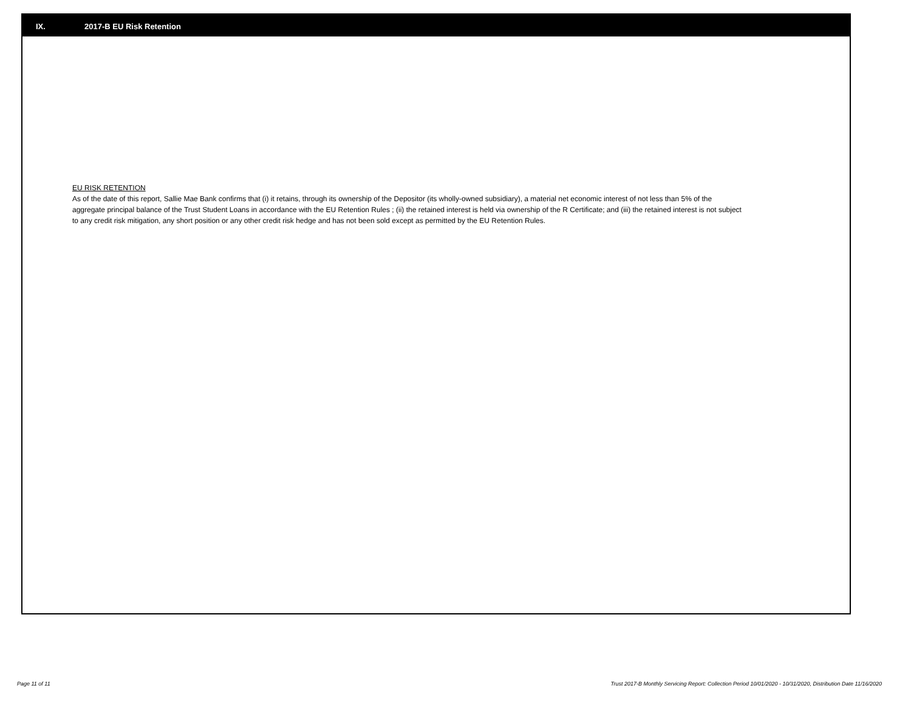IX. 2017-B EU Risk Retention
EU RISK RETENTION
As of the date of this report, Sallie Mae Bank confirms that (i) it retains, through its ownership of the Depositor (its wholly-owned subsidiary), a material net economic interest of not less than 5% of the aggregate principal balance of the Trust Student Loans in accordance with the EU Retention Rules ; (ii) the retained interest is held via ownership of the R Certificate; and (iii) the retained interest is not subject to any credit risk mitigation, any short position or any other credit risk hedge and has not been sold except as permitted by the EU Retention Rules.
Page 11 of 11 Trust 2017-B Monthly Servicing Report: Collection Period 10/01/2020 - 10/31/2020, Distribution Date 11/16/2020